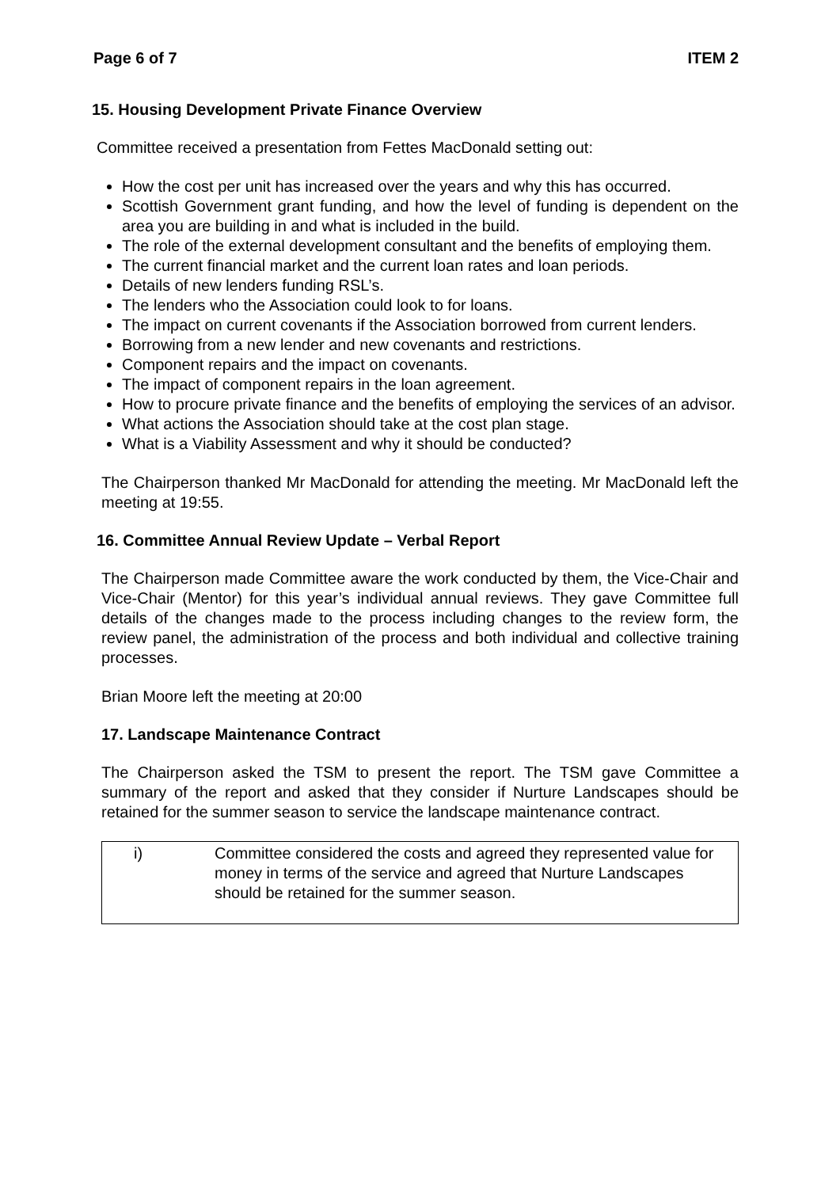Page 6 of 7 ITEM 2
15. Housing Development Private Finance Overview
Committee received a presentation from Fettes MacDonald setting out:
How the cost per unit has increased over the years and why this has occurred.
Scottish Government grant funding, and how the level of funding is dependent on the area you are building in and what is included in the build.
The role of the external development consultant and the benefits of employing them.
The current financial market and the current loan rates and loan periods.
Details of new lenders funding RSL’s.
The lenders who the Association could look to for loans.
The impact on current covenants if the Association borrowed from current lenders.
Borrowing from a new lender and new covenants and restrictions.
Component repairs and the impact on covenants.
The impact of component repairs in the loan agreement.
How to procure private finance and the benefits of employing the services of an advisor.
What actions the Association should take at the cost plan stage.
What is a Viability Assessment and why it should be conducted?
The Chairperson thanked Mr MacDonald for attending the meeting. Mr MacDonald left the meeting at 19:55.
16. Committee Annual Review Update – Verbal Report
The Chairperson made Committee aware the work conducted by them, the Vice-Chair and Vice-Chair (Mentor) for this year’s individual annual reviews. They gave Committee full details of the changes made to the process including changes to the review form, the review panel, the administration of the process and both individual and collective training processes.
Brian Moore left the meeting at 20:00
17. Landscape Maintenance Contract
The Chairperson asked the TSM to present the report. The TSM gave Committee a summary of the report and asked that they consider if Nurture Landscapes should be retained for the summer season to service the landscape maintenance contract.
| i) | Committee considered the costs and agreed they represented value for money in terms of the service and agreed that Nurture Landscapes should be retained for the summer season. |